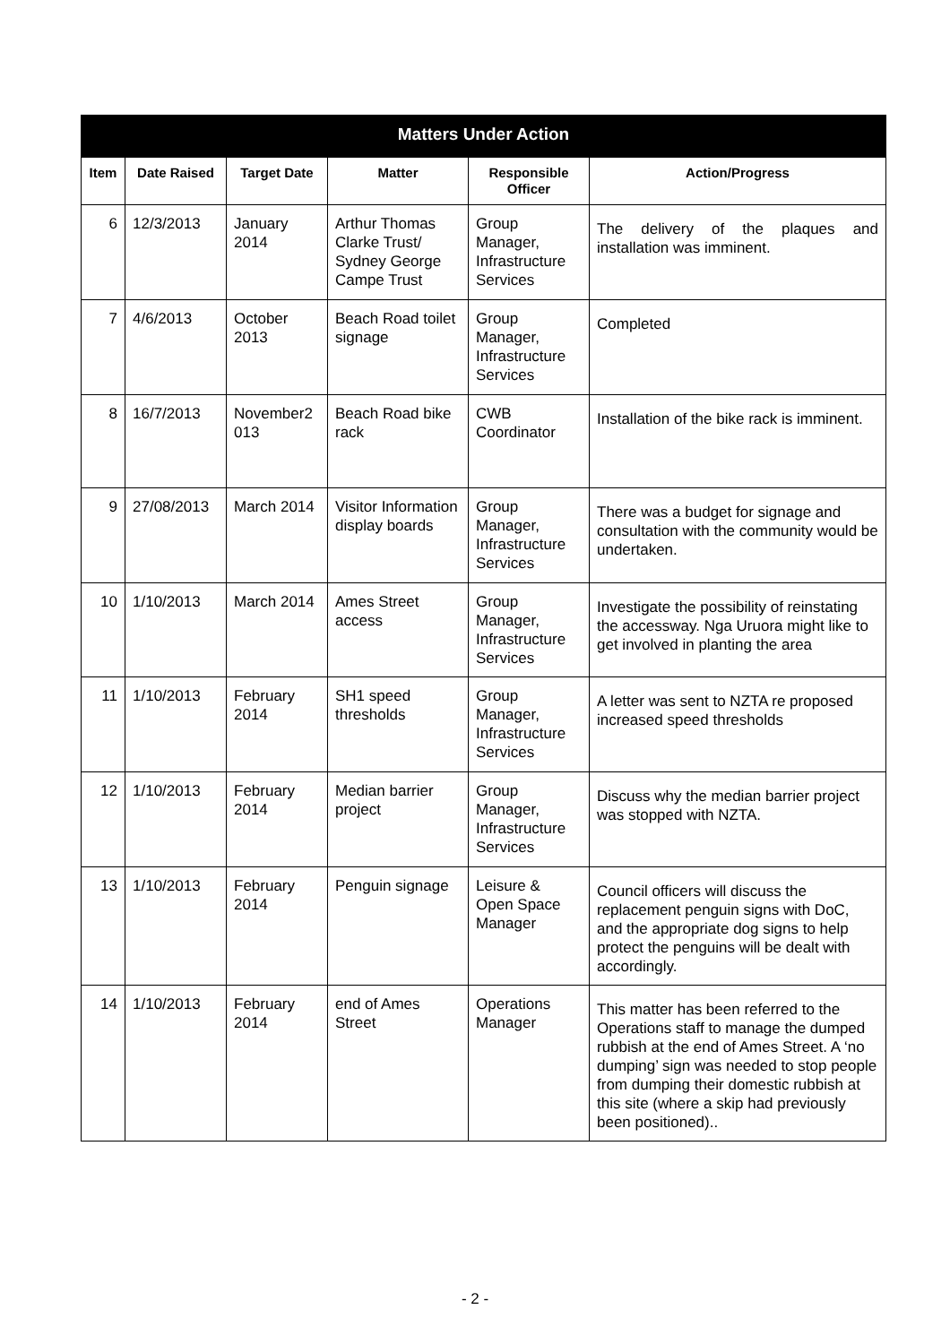| Matters Under Action | | | | | |
| --- | --- | --- | --- | --- | --- |
| Item | Date Raised | Target Date | Matter | Responsible Officer | Action/Progress |
| 6 | 12/3/2013 | January 2014 | Arthur Thomas Clarke Trust/ Sydney George Campe Trust | Group Manager, Infrastructure Services | The delivery of the plaques and installation was imminent. |
| 7 | 4/6/2013 | October 2013 | Beach Road toilet signage | Group Manager, Infrastructure Services | Completed |
| 8 | 16/7/2013 | November2 013 | Beach Road bike rack | CWB Coordinator | Installation of the bike rack is imminent. |
| 9 | 27/08/2013 | March 2014 | Visitor Information display boards | Group Manager, Infrastructure Services | There was a budget for signage and consultation with the community would be undertaken. |
| 10 | 1/10/2013 | March 2014 | Ames Street access | Group Manager, Infrastructure Services | Investigate the possibility of reinstating the accessway. Nga Uruora might like to get involved in planting the area |
| 11 | 1/10/2013 | February 2014 | SH1 speed thresholds | Group Manager, Infrastructure Services | A letter was sent to NZTA re proposed increased speed thresholds |
| 12 | 1/10/2013 | February 2014 | Median barrier project | Group Manager, Infrastructure Services | Discuss why the median barrier project was stopped with NZTA. |
| 13 | 1/10/2013 | February 2014 | Penguin signage | Leisure & Open Space Manager | Council officers will discuss the replacement penguin signs with DoC, and the appropriate dog signs to help protect the penguins will be dealt with accordingly. |
| 14 | 1/10/2013 | February 2014 | end of Ames Street | Operations Manager | This matter has been referred to the Operations staff to manage the dumped rubbish at the end of Ames Street. A ‘no dumping’ sign was needed to stop people from dumping their domestic rubbish at this site (where a skip had previously been positioned).. |
- 2 -